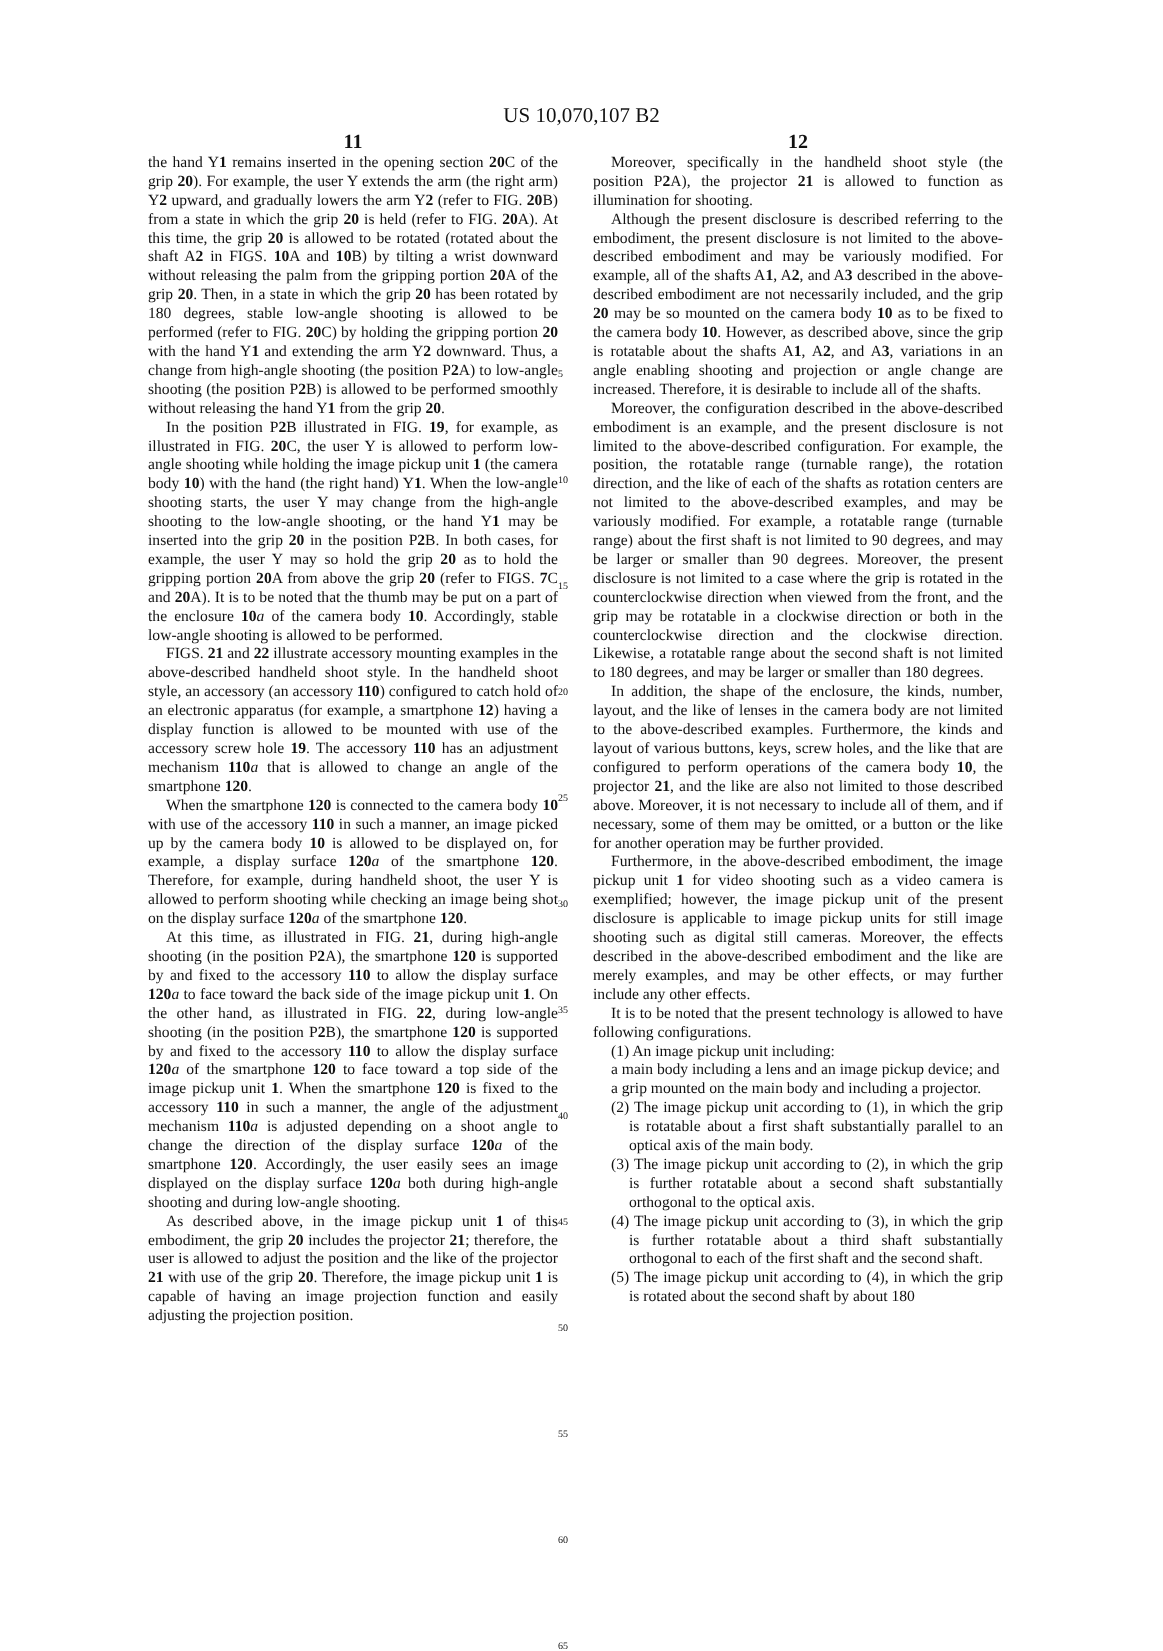US 10,070,107 B2
11
the hand Y1 remains inserted in the opening section 20 C of the grip 20). For example, the user Y extends the arm (the right arm) Y2 upward, and gradually lowers the arm Y2 (refer to FIG. 20 B) from a state in which the grip 20 is held (refer to FIG. 20 A). At this time, the grip 20 is allowed to be rotated (rotated about the shaft A2 in FIGS. 10 A and 10 B) by tilting a wrist downward without releasing the palm from the gripping portion 20 A of the grip 20. Then, in a state in which the grip 20 has been rotated by 180 degrees, stable low-angle shooting is allowed to be performed (refer to FIG. 20 C) by holding the gripping portion 20 with the hand Y1 and extending the arm Y2 downward. Thus, a change from high-angle shooting (the position P2 A) to low-angle shooting (the position P2 B) is allowed to be performed smoothly without releasing the hand Y1 from the grip 20.
In the position P2 B illustrated in FIG. 19, for example, as illustrated in FIG. 20 C, the user Y is allowed to perform low-angle shooting while holding the image pickup unit 1 (the camera body 10) with the hand (the right hand) Y1. When the low-angle shooting starts, the user Y may change from the high-angle shooting to the low-angle shooting, or the hand Y1 may be inserted into the grip 20 in the position P2 B. In both cases, for example, the user Y may so hold the grip 20 as to hold the gripping portion 20 A from above the grip 20 (refer to FIGS. 7 C and 20 A). It is to be noted that the thumb may be put on a part of the enclosure 10 a of the camera body 10. Accordingly, stable low-angle shooting is allowed to be performed.
FIGS. 21 and 22 illustrate accessory mounting examples in the above-described handheld shoot style. In the handheld shoot style, an accessory (an accessory 110) configured to catch hold of an electronic apparatus (for example, a smartphone 12) having a display function is allowed to be mounted with use of the accessory screw hole 19. The accessory 110 has an adjustment mechanism 110 a that is allowed to change an angle of the smartphone 120.
When the smartphone 120 is connected to the camera body 10 with use of the accessory 110 in such a manner, an image picked up by the camera body 10 is allowed to be displayed on, for example, a display surface 120 a of the smartphone 120. Therefore, for example, during handheld shoot, the user Y is allowed to perform shooting while checking an image being shot on the display surface 120 a of the smartphone 120.
At this time, as illustrated in FIG. 21, during high-angle shooting (in the position P2 A), the smartphone 120 is supported by and fixed to the accessory 110 to allow the display surface 120 a to face toward the back side of the image pickup unit 1. On the other hand, as illustrated in FIG. 22, during low-angle shooting (in the position P2 B), the smartphone 120 is supported by and fixed to the accessory 110 to allow the display surface 120 a of the smartphone 120 to face toward a top side of the image pickup unit 1. When the smartphone 120 is fixed to the accessory 110 in such a manner, the angle of the adjustment mechanism 110 a is adjusted depending on a shoot angle to change the direction of the display surface 120 a of the smartphone 120. Accordingly, the user easily sees an image displayed on the display surface 120 a both during high-angle shooting and during low-angle shooting.
As described above, in the image pickup unit 1 of this embodiment, the grip 20 includes the projector 21; therefore, the user is allowed to adjust the position and the like of the projector 21 with use of the grip 20. Therefore, the image pickup unit 1 is capable of having an image projection function and easily adjusting the projection position.
5
10
15
20
25
30
35
40
45
50
55
60
65
12
Moreover, specifically in the handheld shoot style (the position P2 A), the projector 21 is allowed to function as illumination for shooting.
Although the present disclosure is described referring to the embodiment, the present disclosure is not limited to the above-described embodiment and may be variously modified. For example, all of the shafts A1, A2, and A3 described in the above-described embodiment are not necessarily included, and the grip 20 may be so mounted on the camera body 10 as to be fixed to the camera body 10. However, as described above, since the grip is rotatable about the shafts A1, A2, and A3, variations in an angle enabling shooting and projection or angle change are increased. Therefore, it is desirable to include all of the shafts.
Moreover, the configuration described in the above-described embodiment is an example, and the present disclosure is not limited to the above-described configuration. For example, the position, the rotatable range (turnable range), the rotation direction, and the like of each of the shafts as rotation centers are not limited to the above-described examples, and may be variously modified. For example, a rotatable range (turnable range) about the first shaft is not limited to 90 degrees, and may be larger or smaller than 90 degrees. Moreover, the present disclosure is not limited to a case where the grip is rotated in the counterclockwise direction when viewed from the front, and the grip may be rotatable in a clockwise direction or both in the counterclockwise direction and the clockwise direction. Likewise, a rotatable range about the second shaft is not limited to 180 degrees, and may be larger or smaller than 180 degrees.
In addition, the shape of the enclosure, the kinds, number, layout, and the like of lenses in the camera body are not limited to the above-described examples. Furthermore, the kinds and layout of various buttons, keys, screw holes, and the like that are configured to perform operations of the camera body 10, the projector 21, and the like are also not limited to those described above. Moreover, it is not necessary to include all of them, and if necessary, some of them may be omitted, or a button or the like for another operation may be further provided.
Furthermore, in the above-described embodiment, the image pickup unit 1 for video shooting such as a video camera is exemplified; however, the image pickup unit of the present disclosure is applicable to image pickup units for still image shooting such as digital still cameras. Moreover, the effects described in the above-described embodiment and the like are merely examples, and may be other effects, or may further include any other effects.
It is to be noted that the present technology is allowed to have following configurations.
(1) An image pickup unit including:
a main body including a lens and an image pickup device; and
a grip mounted on the main body and including a projector.
(2) The image pickup unit according to (1), in which the grip is rotatable about a first shaft substantially parallel to an optical axis of the main body.
(3) The image pickup unit according to (2), in which the grip is further rotatable about a second shaft substantially orthogonal to the optical axis.
(4) The image pickup unit according to (3), in which the grip is further rotatable about a third shaft substantially orthogonal to each of the first shaft and the second shaft.
(5) The image pickup unit according to (4), in which the grip is rotated about the second shaft by about 180